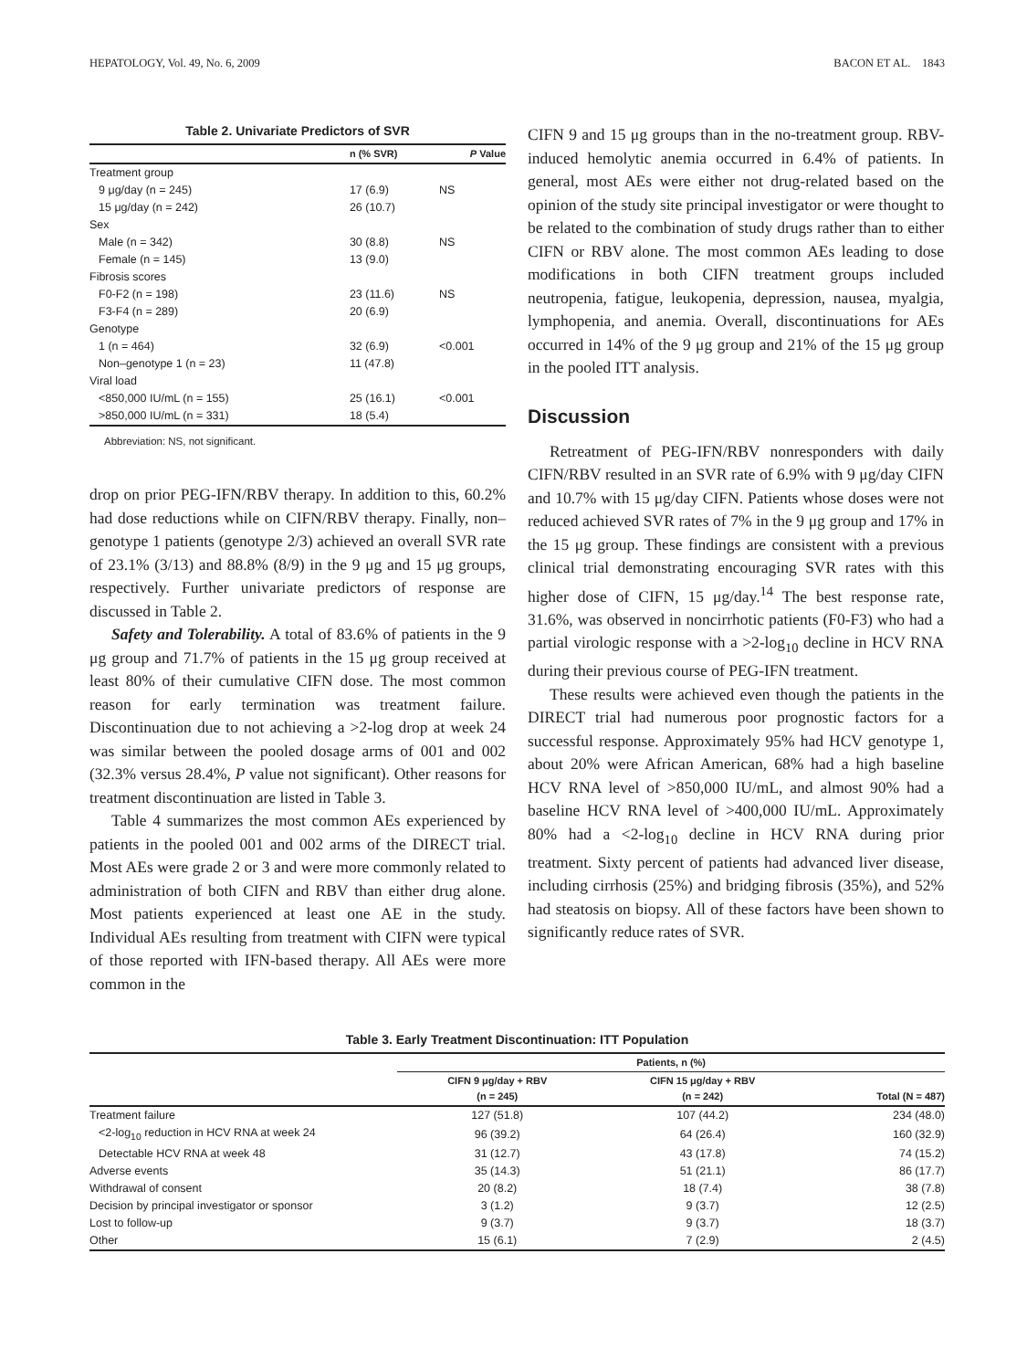HEPATOLOGY, Vol. 49, No. 6, 2009 BACON ET AL. 1843
Table 2. Univariate Predictors of SVR
| | n (% SVR) | P Value |
| --- | --- | --- |
| Treatment group | | |
| 9 μg/day (n = 245) | 17 (6.9) | NS |
| 15 μg/day (n = 242) | 26 (10.7) | |
| Sex | | |
| Male (n = 342) | 30 (8.8) | NS |
| Female (n = 145) | 13 (9.0) | |
| Fibrosis scores | | |
| F0-F2 (n = 198) | 23 (11.6) | NS |
| F3-F4 (n = 289) | 20 (6.9) | |
| Genotype | | |
| 1 (n = 464) | 32 (6.9) | <0.001 |
| Non–genotype 1 (n = 23) | 11 (47.8) | |
| Viral load | | |
| <850,000 IU/mL (n = 155) | 25 (16.1) | <0.001 |
| >850,000 IU/mL (n = 331) | 18 (5.4) | |
Abbreviation: NS, not significant.
drop on prior PEG-IFN/RBV therapy. In addition to this, 60.2% had dose reductions while on CIFN/RBV therapy. Finally, non–genotype 1 patients (genotype 2/3) achieved an overall SVR rate of 23.1% (3/13) and 88.8% (8/9) in the 9 μg and 15 μg groups, respectively. Further univariate predictors of response are discussed in Table 2.
Safety and Tolerability. A total of 83.6% of patients in the 9 μg group and 71.7% of patients in the 15 μg group received at least 80% of their cumulative CIFN dose. The most common reason for early termination was treatment failure. Discontinuation due to not achieving a >2-log drop at week 24 was similar between the pooled dosage arms of 001 and 002 (32.3% versus 28.4%, P value not significant). Other reasons for treatment discontinuation are listed in Table 3.
Table 4 summarizes the most common AEs experienced by patients in the pooled 001 and 002 arms of the DIRECT trial. Most AEs were grade 2 or 3 and were more commonly related to administration of both CIFN and RBV than either drug alone. Most patients experienced at least one AE in the study. Individual AEs resulting from treatment with CIFN were typical of those reported with IFN-based therapy. All AEs were more common in the
CIFN 9 and 15 μg groups than in the no-treatment group. RBV-induced hemolytic anemia occurred in 6.4% of patients. In general, most AEs were either not drug-related based on the opinion of the study site principal investigator or were thought to be related to the combination of study drugs rather than to either CIFN or RBV alone. The most common AEs leading to dose modifications in both CIFN treatment groups included neutropenia, fatigue, leukopenia, depression, nausea, myalgia, lymphopenia, and anemia. Overall, discontinuations for AEs occurred in 14% of the 9 μg group and 21% of the 15 μg group in the pooled ITT analysis.
Discussion
Retreatment of PEG-IFN/RBV nonresponders with daily CIFN/RBV resulted in an SVR rate of 6.9% with 9 μg/day CIFN and 10.7% with 15 μg/day CIFN. Patients whose doses were not reduced achieved SVR rates of 7% in the 9 μg group and 17% in the 15 μg group. These findings are consistent with a previous clinical trial demonstrating encouraging SVR rates with this higher dose of CIFN, 15 μg/day.<sup>14</sup> The best response rate, 31.6%, was observed in noncirrhotic patients (F0-F3) who had a partial virologic response with a >2-log<sub>10</sub> decline in HCV RNA during their previous course of PEG-IFN treatment.
These results were achieved even though the patients in the DIRECT trial had numerous poor prognostic factors for a successful response. Approximately 95% had HCV genotype 1, about 20% were African American, 68% had a high baseline HCV RNA level of >850,000 IU/mL, and almost 90% had a baseline HCV RNA level of >400,000 IU/mL. Approximately 80% had a <2-log<sub>10</sub> decline in HCV RNA during prior treatment. Sixty percent of patients had advanced liver disease, including cirrhosis (25%) and bridging fibrosis (35%), and 52% had steatosis on biopsy. All of these factors have been shown to significantly reduce rates of SVR.
Table 3. Early Treatment Discontinuation: ITT Population
| | Patients, n (%) | | |
| --- | --- | --- | --- |
| | CIFN 9 μg/day + RBV (n = 245) | CIFN 15 μg/day + RBV (n = 242) | Total (N = 487) |
| Treatment failure | 127 (51.8) | 107 (44.2) | 234 (48.0) |
| <2-log<sub>10</sub> reduction in HCV RNA at week 24 | 96 (39.2) | 64 (26.4) | 160 (32.9) |
| Detectable HCV RNA at week 48 | 31 (12.7) | 43 (17.8) | 74 (15.2) |
| Adverse events | 35 (14.3) | 51 (21.1) | 86 (17.7) |
| Withdrawal of consent | 20 (8.2) | 18 (7.4) | 38 (7.8) |
| Decision by principal investigator or sponsor | 3 (1.2) | 9 (3.7) | 12 (2.5) |
| Lost to follow-up | 9 (3.7) | 9 (3.7) | 18 (3.7) |
| Other | 15 (6.1) | 7 (2.9) | 2 (4.5) |